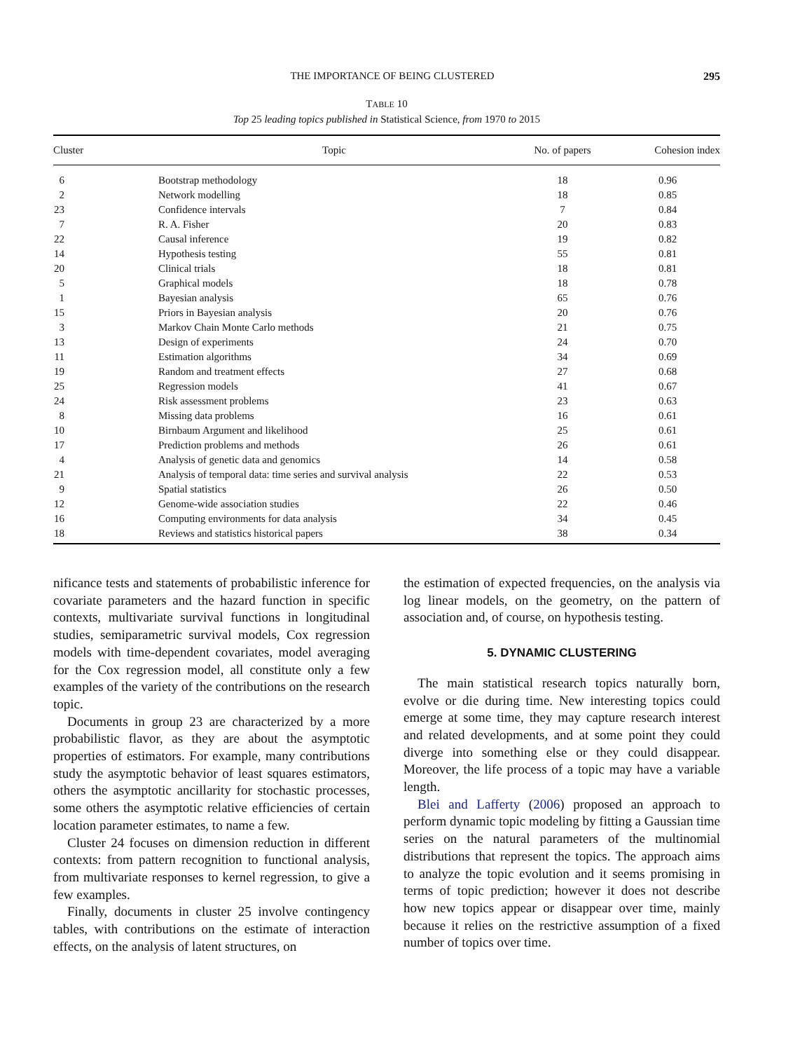THE IMPORTANCE OF BEING CLUSTERED 295
TABLE 10
Top 25 leading topics published in Statistical Science, from 1970 to 2015
| Cluster | Topic | No. of papers | Cohesion index |
| --- | --- | --- | --- |
| 6 | Bootstrap methodology | 18 | 0.96 |
| 2 | Network modelling | 18 | 0.85 |
| 23 | Confidence intervals | 7 | 0.84 |
| 7 | R. A. Fisher | 20 | 0.83 |
| 22 | Causal inference | 19 | 0.82 |
| 14 | Hypothesis testing | 55 | 0.81 |
| 20 | Clinical trials | 18 | 0.81 |
| 5 | Graphical models | 18 | 0.78 |
| 1 | Bayesian analysis | 65 | 0.76 |
| 15 | Priors in Bayesian analysis | 20 | 0.76 |
| 3 | Markov Chain Monte Carlo methods | 21 | 0.75 |
| 13 | Design of experiments | 24 | 0.70 |
| 11 | Estimation algorithms | 34 | 0.69 |
| 19 | Random and treatment effects | 27 | 0.68 |
| 25 | Regression models | 41 | 0.67 |
| 24 | Risk assessment problems | 23 | 0.63 |
| 8 | Missing data problems | 16 | 0.61 |
| 10 | Birnbaum Argument and likelihood | 25 | 0.61 |
| 17 | Prediction problems and methods | 26 | 0.61 |
| 4 | Analysis of genetic data and genomics | 14 | 0.58 |
| 21 | Analysis of temporal data: time series and survival analysis | 22 | 0.53 |
| 9 | Spatial statistics | 26 | 0.50 |
| 12 | Genome-wide association studies | 22 | 0.46 |
| 16 | Computing environments for data analysis | 34 | 0.45 |
| 18 | Reviews and statistics historical papers | 38 | 0.34 |
nificance tests and statements of probabilistic inference for covariate parameters and the hazard function in specific contexts, multivariate survival functions in longitudinal studies, semiparametric survival models, Cox regression models with time-dependent covariates, model averaging for the Cox regression model, all constitute only a few examples of the variety of the contributions on the research topic.
Documents in group 23 are characterized by a more probabilistic flavor, as they are about the asymptotic properties of estimators. For example, many contributions study the asymptotic behavior of least squares estimators, others the asymptotic ancillarity for stochastic processes, some others the asymptotic relative efficiencies of certain location parameter estimates, to name a few.
Cluster 24 focuses on dimension reduction in different contexts: from pattern recognition to functional analysis, from multivariate responses to kernel regression, to give a few examples.
Finally, documents in cluster 25 involve contingency tables, with contributions on the estimate of interaction effects, on the analysis of latent structures, on
the estimation of expected frequencies, on the analysis via log linear models, on the geometry, on the pattern of association and, of course, on hypothesis testing.
5. DYNAMIC CLUSTERING
The main statistical research topics naturally born, evolve or die during time. New interesting topics could emerge at some time, they may capture research interest and related developments, and at some point they could diverge into something else or they could disappear. Moreover, the life process of a topic may have a variable length.
Blei and Lafferty (2006) proposed an approach to perform dynamic topic modeling by fitting a Gaussian time series on the natural parameters of the multinomial distributions that represent the topics. The approach aims to analyze the topic evolution and it seems promising in terms of topic prediction; however it does not describe how new topics appear or disappear over time, mainly because it relies on the restrictive assumption of a fixed number of topics over time.